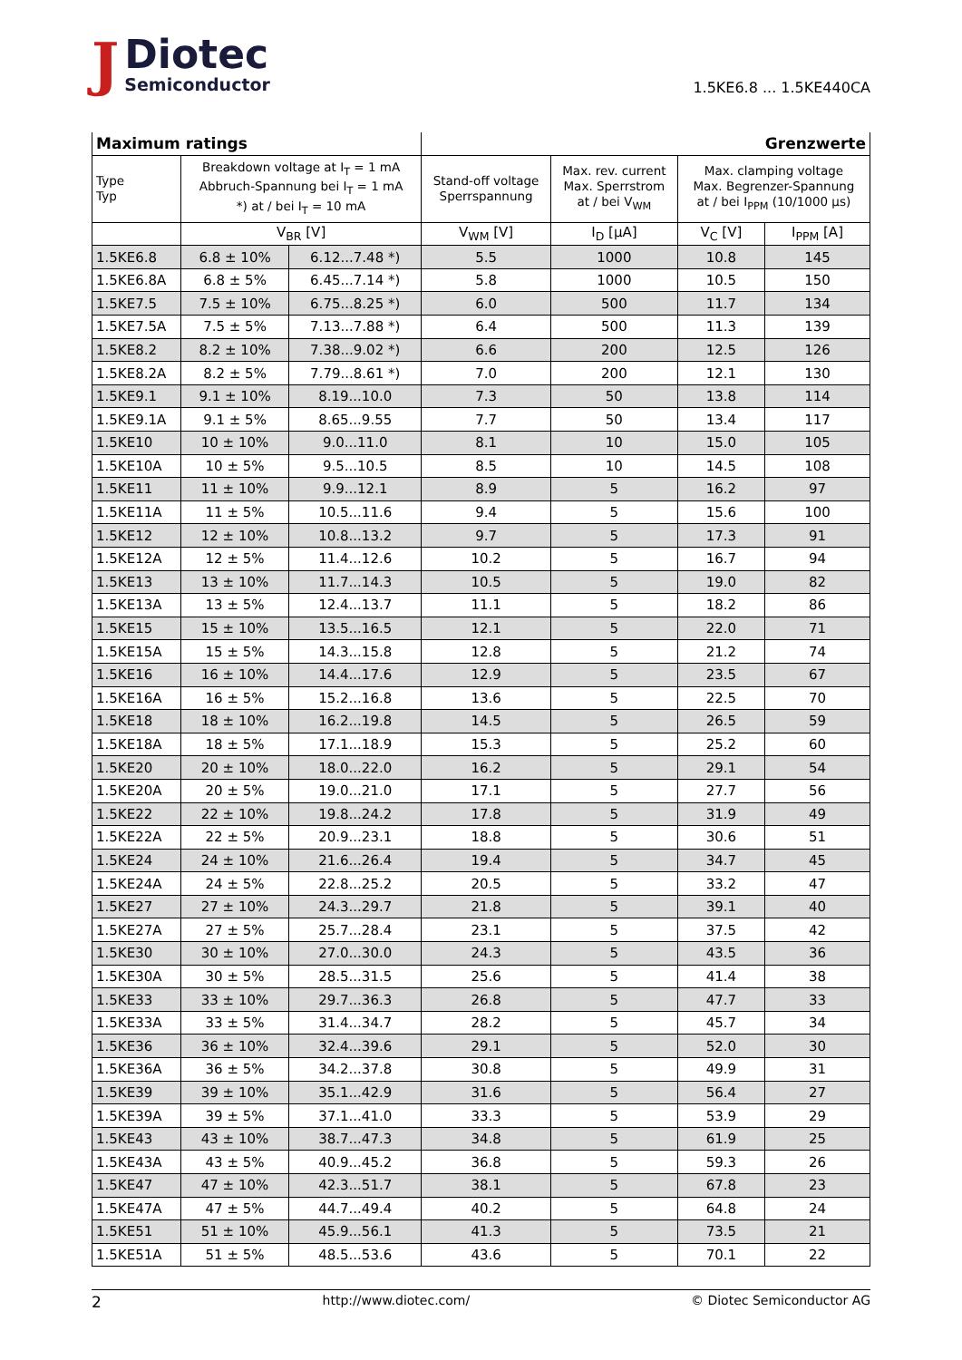J
Diotec
Semiconductor
1.5KE6.8 ... 1.5KE440CA
| Maximum ratings | | | Grenzwerte | | | |
| --- | --- | --- | --- | --- | --- | --- |
| Type Typ | Breakdown voltage at I<sub>T</sub> = 1 mA Abbruch-Spannung bei I<sub>T</sub> = 1 mA *) at / bei I<sub>T</sub> = 10 mA | | Stand-off voltage Sperrspannung | Max. rev. current Max. Sperrstrom at / bei V<sub>WM</sub> | Max. clamping voltage Max. Begrenzer-Spannung at / bei I<sub>PPM</sub> (10/1000 µs) | |
| | V<sub>BR</sub> [V] | | V<sub>WM</sub> [V] | I<sub>D</sub> [µA] | V<sub>C</sub> [V] | I<sub>PPM</sub> [A] |
| 1.5KE6.8 | 6.8 ± 10% | 6.12...7.48 *) | 5.5 | 1000 | 10.8 | 145 |
| 1.5KE6.8A | 6.8 ± 5% | 6.45...7.14 *) | 5.8 | 1000 | 10.5 | 150 |
| 1.5KE7.5 | 7.5 ± 10% | 6.75...8.25 *) | 6.0 | 500 | 11.7 | 134 |
| 1.5KE7.5A | 7.5 ± 5% | 7.13...7.88 *) | 6.4 | 500 | 11.3 | 139 |
| 1.5KE8.2 | 8.2 ± 10% | 7.38...9.02 *) | 6.6 | 200 | 12.5 | 126 |
| 1.5KE8.2A | 8.2 ± 5% | 7.79...8.61 *) | 7.0 | 200 | 12.1 | 130 |
| 1.5KE9.1 | 9.1 ± 10% | 8.19...10.0 | 7.3 | 50 | 13.8 | 114 |
| 1.5KE9.1A | 9.1 ± 5% | 8.65...9.55 | 7.7 | 50 | 13.4 | 117 |
| 1.5KE10 | 10 ± 10% | 9.0...11.0 | 8.1 | 10 | 15.0 | 105 |
| 1.5KE10A | 10 ± 5% | 9.5...10.5 | 8.5 | 10 | 14.5 | 108 |
| 1.5KE11 | 11 ± 10% | 9.9...12.1 | 8.9 | 5 | 16.2 | 97 |
| 1.5KE11A | 11 ± 5% | 10.5...11.6 | 9.4 | 5 | 15.6 | 100 |
| 1.5KE12 | 12 ± 10% | 10.8...13.2 | 9.7 | 5 | 17.3 | 91 |
| 1.5KE12A | 12 ± 5% | 11.4...12.6 | 10.2 | 5 | 16.7 | 94 |
| 1.5KE13 | 13 ± 10% | 11.7...14.3 | 10.5 | 5 | 19.0 | 82 |
| 1.5KE13A | 13 ± 5% | 12.4...13.7 | 11.1 | 5 | 18.2 | 86 |
| 1.5KE15 | 15 ± 10% | 13.5...16.5 | 12.1 | 5 | 22.0 | 71 |
| 1.5KE15A | 15 ± 5% | 14.3...15.8 | 12.8 | 5 | 21.2 | 74 |
| 1.5KE16 | 16 ± 10% | 14.4...17.6 | 12.9 | 5 | 23.5 | 67 |
| 1.5KE16A | 16 ± 5% | 15.2...16.8 | 13.6 | 5 | 22.5 | 70 |
| 1.5KE18 | 18 ± 10% | 16.2...19.8 | 14.5 | 5 | 26.5 | 59 |
| 1.5KE18A | 18 ± 5% | 17.1...18.9 | 15.3 | 5 | 25.2 | 60 |
| 1.5KE20 | 20 ± 10% | 18.0...22.0 | 16.2 | 5 | 29.1 | 54 |
| 1.5KE20A | 20 ± 5% | 19.0...21.0 | 17.1 | 5 | 27.7 | 56 |
| 1.5KE22 | 22 ± 10% | 19.8...24.2 | 17.8 | 5 | 31.9 | 49 |
| 1.5KE22A | 22 ± 5% | 20.9...23.1 | 18.8 | 5 | 30.6 | 51 |
| 1.5KE24 | 24 ± 10% | 21.6...26.4 | 19.4 | 5 | 34.7 | 45 |
| 1.5KE24A | 24 ± 5% | 22.8...25.2 | 20.5 | 5 | 33.2 | 47 |
| 1.5KE27 | 27 ± 10% | 24.3...29.7 | 21.8 | 5 | 39.1 | 40 |
| 1.5KE27A | 27 ± 5% | 25.7...28.4 | 23.1 | 5 | 37.5 | 42 |
| 1.5KE30 | 30 ± 10% | 27.0...30.0 | 24.3 | 5 | 43.5 | 36 |
| 1.5KE30A | 30 ± 5% | 28.5...31.5 | 25.6 | 5 | 41.4 | 38 |
| 1.5KE33 | 33 ± 10% | 29.7...36.3 | 26.8 | 5 | 47.7 | 33 |
| 1.5KE33A | 33 ± 5% | 31.4...34.7 | 28.2 | 5 | 45.7 | 34 |
| 1.5KE36 | 36 ± 10% | 32.4...39.6 | 29.1 | 5 | 52.0 | 30 |
| 1.5KE36A | 36 ± 5% | 34.2...37.8 | 30.8 | 5 | 49.9 | 31 |
| 1.5KE39 | 39 ± 10% | 35.1...42.9 | 31.6 | 5 | 56.4 | 27 |
| 1.5KE39A | 39 ± 5% | 37.1...41.0 | 33.3 | 5 | 53.9 | 29 |
| 1.5KE43 | 43 ± 10% | 38.7...47.3 | 34.8 | 5 | 61.9 | 25 |
| 1.5KE43A | 43 ± 5% | 40.9...45.2 | 36.8 | 5 | 59.3 | 26 |
| 1.5KE47 | 47 ± 10% | 42.3...51.7 | 38.1 | 5 | 67.8 | 23 |
| 1.5KE47A | 47 ± 5% | 44.7...49.4 | 40.2 | 5 | 64.8 | 24 |
| 1.5KE51 | 51 ± 10% | 45.9...56.1 | 41.3 | 5 | 73.5 | 21 |
| 1.5KE51A | 51 ± 5% | 48.5...53.6 | 43.6 | 5 | 70.1 | 22 |
2 http://www.diotec.com/ © Diotec Semiconductor AG